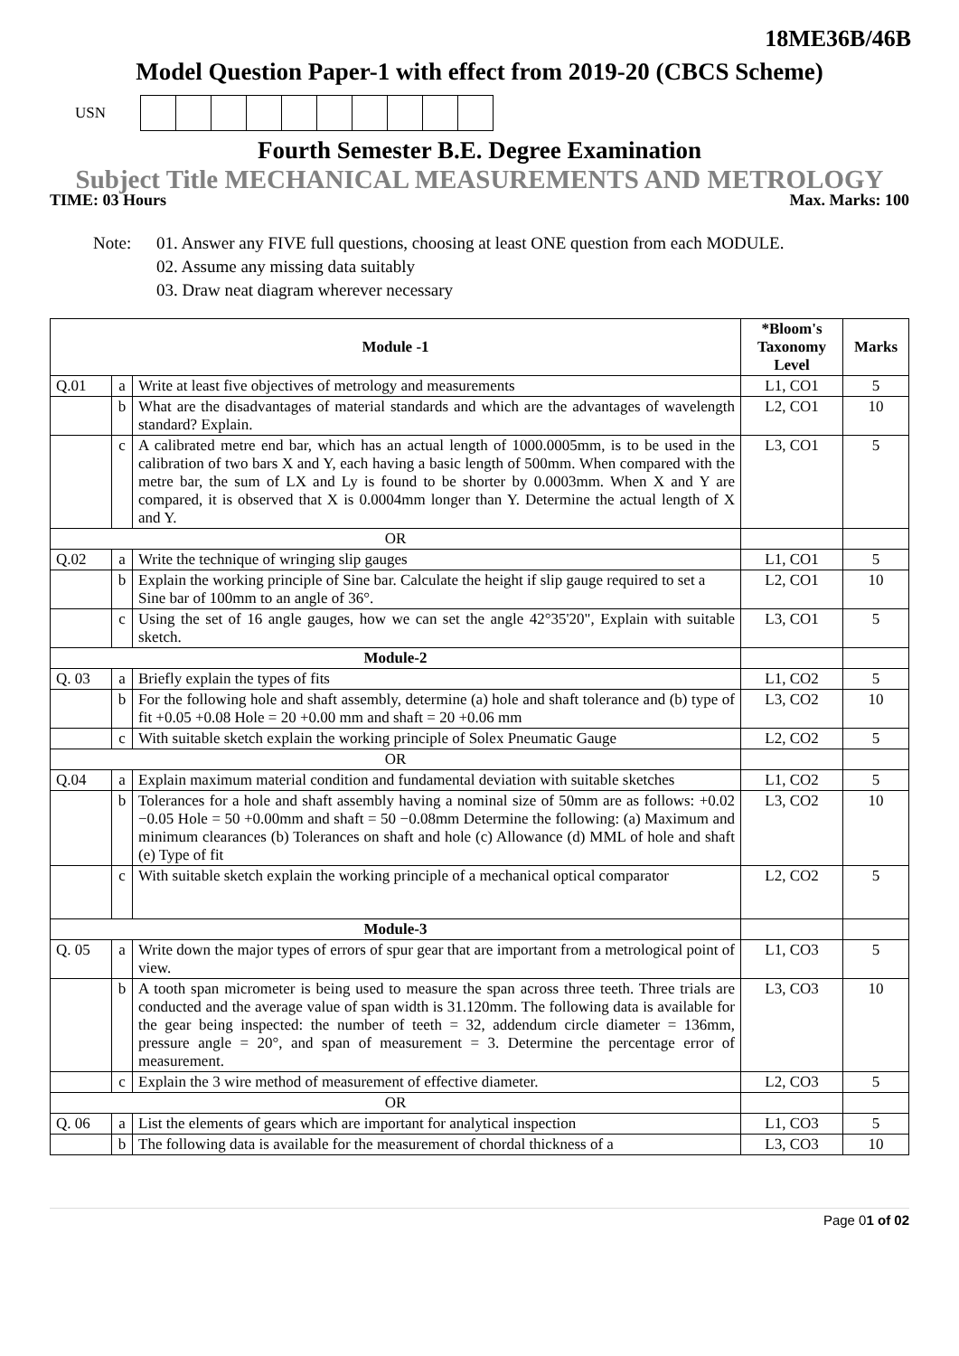18ME36B/46B
Model Question Paper-1 with effect from 2019-20 (CBCS Scheme)
USN
Fourth Semester B.E. Degree Examination
Subject Title MECHANICAL MEASUREMENTS AND METROLOGY
TIME: 03 Hours Max. Marks: 100
Note: 01. Answer any FIVE full questions, choosing at least ONE question from each MODULE.
02. Assume any missing data suitably
03. Draw neat diagram wherever necessary
| Module -1 | | | *Bloom's Taxonomy Level | Marks |
| --- | --- | --- | --- | --- |
| Q.01 | a | Write at least five objectives of metrology and measurements | L1, CO1 | 5 |
| | b | What are the disadvantages of material standards and which are the advantages of wavelength standard? Explain. | L2, CO1 | 10 |
| | c | A calibrated metre end bar, which has an actual length of 1000.0005mm, is to be used in the calibration of two bars X and Y, each having a basic length of 500mm. When compared with the metre bar, the sum of LX and Ly is found to be shorter by 0.0003mm. When X and Y are compared, it is observed that X is 0.0004mm longer than Y. Determine the actual length of X and Y. | L3, CO1 | 5 |
| OR | | | | |
| Q.02 | a | Write the technique of wringing slip gauges | L1, CO1 | 5 |
| | b | Explain the working principle of Sine bar. Calculate the height if slip gauge required to set a Sine bar of 100mm to an angle of 36°. | L2, CO1 | 10 |
| | c | Using the set of 16 angle gauges, how we can set the angle 42°35'20", Explain with suitable sketch. | L3, CO1 | 5 |
| Module-2 | | | | |
| Q. 03 | a | Briefly explain the types of fits | L1, CO2 | 5 |
| | b | For the following hole and shaft assembly, determine (a) hole and shaft tolerance and (b) type of fit +0.05 +0.08 Hole = 20 +0.00 mm and shaft = 20 +0.06 mm | L3, CO2 | 10 |
| | c | With suitable sketch explain the working principle of Solex Pneumatic Gauge | L2, CO2 | 5 |
| OR | | | | |
| Q.04 | a | Explain maximum material condition and fundamental deviation with suitable sketches | L1, CO2 | 5 |
| | b | Tolerances for a hole and shaft assembly having a nominal size of 50mm are as follows: +0.02 −0.05 Hole = 50 +0.00mm and shaft = 50 −0.08mm Determine the following: (a) Maximum and minimum clearances (b) Tolerances on shaft and hole (c) Allowance (d) MML of hole and shaft (e) Type of fit | L3, CO2 | 10 |
| | c | With suitable sketch explain the working principle of a mechanical optical comparator | L2, CO2 | 5 |
| Module-3 | | | | |
| Q. 05 | a | Write down the major types of errors of spur gear that are important from a metrological point of view. | L1, CO3 | 5 |
| | b | A tooth span micrometer is being used to measure the span across three teeth. Three trials are conducted and the average value of span width is 31.120mm. The following data is available for the gear being inspected: the number of teeth = 32, addendum circle diameter = 136mm, pressure angle = 20°, and span of measurement = 3. Determine the percentage error of measurement. | L3, CO3 | 10 |
| | c | Explain the 3 wire method of measurement of effective diameter. | L2, CO3 | 5 |
| OR | | | | |
| Q. 06 | a | List the elements of gears which are important for analytical inspection | L1, CO3 | 5 |
| | b | The following data is available for the measurement of chordal thickness of a | L3, CO3 | 10 |
Page 01 of 02